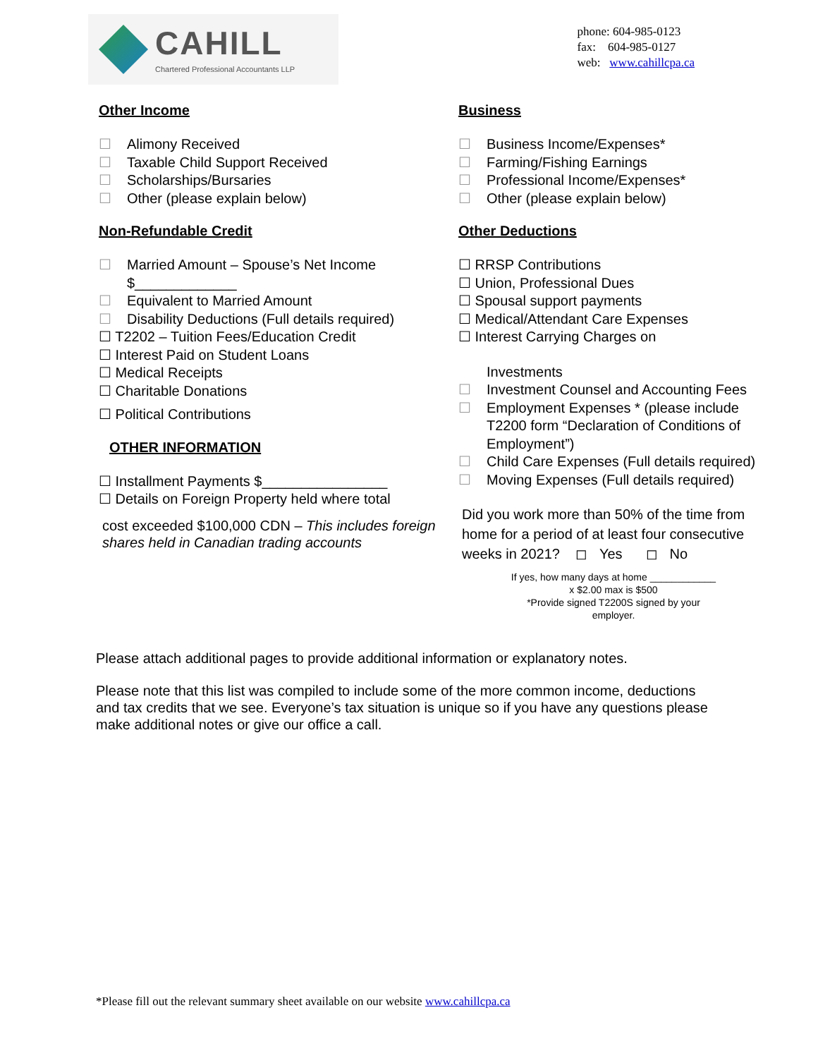CAHILL
Chartered Professional Accountants LLP
phone: 604-985-0123
fax: 604-985-0127
web: www.cahillcpa.ca
Other Income
☐ Alimony Received
☐ Taxable Child Support Received
☐ Scholarships/Bursaries
☐ Other (please explain below)
Non-Refundable Credit
☐ Married Amount – Spouse’s Net Income $_____________
☐ Equivalent to Married Amount
☐ Disability Deductions (Full details required)
☐ T2202 – Tuition Fees/Education Credit
☐ Interest Paid on Student Loans
☐ Medical Receipts
☐ Charitable Donations
☐ Political Contributions
OTHER INFORMATION
☐ Installment Payments $________________
☐ Details on Foreign Property held where total
cost exceeded $100,000 CDN – This includes foreign shares held in Canadian trading accounts
Business
☐ Business Income/Expenses*
☐ Farming/Fishing Earnings
☐ Professional Income/Expenses*
☐ Other (please explain below)
Other Deductions
☐ RRSP Contributions
☐ Union, Professional Dues
☐ Spousal support payments
☐ Medical/Attendant Care Expenses
☐ Interest Carrying Charges on
Investments
☐ Investment Counsel and Accounting Fees
☐ Employment Expenses * (please include T2200 form “Declaration of Conditions of Employment”)
☐ Child Care Expenses (Full details required)
☐ Moving Expenses (Full details required)
Did you work more than 50% of the time from home for a period of at least four consecutive weeks in 2021? ◻ Yes ◻ No
If yes, how many days at home ____________
x $2.00 max is $500
*Provide signed T2200S signed by your
employer.
Please attach additional pages to provide additional information or explanatory notes.
Please note that this list was compiled to include some of the more common income, deductions and tax credits that we see. Everyone’s tax situation is unique so if you have any questions please make additional notes or give our office a call.
*Please fill out the relevant summary sheet available on our website www.cahillcpa.ca